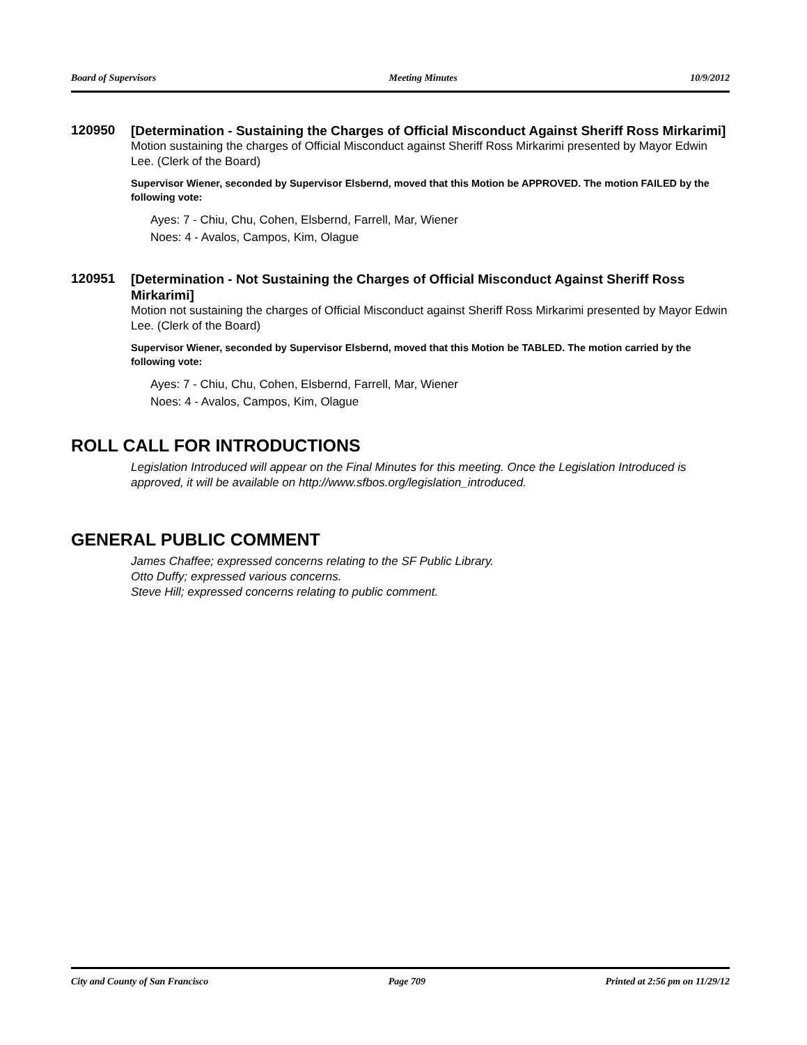Board of Supervisors Meeting Minutes 10/9/2012
120950
[Determination - Sustaining the Charges of Official Misconduct Against Sheriff Ross Mirkarimi]
Motion sustaining the charges of Official Misconduct against Sheriff Ross Mirkarimi presented by Mayor Edwin Lee. (Clerk of the Board)
Supervisor Wiener, seconded by Supervisor Elsbernd, moved that this Motion be APPROVED. The motion FAILED by the following vote:
Ayes: 7 - Chiu, Chu, Cohen, Elsbernd, Farrell, Mar, Wiener
Noes: 4 - Avalos, Campos, Kim, Olague
120951
[Determination - Not Sustaining the Charges of Official Misconduct Against Sheriff Ross Mirkarimi]
Motion not sustaining the charges of Official Misconduct against Sheriff Ross Mirkarimi presented by Mayor Edwin Lee. (Clerk of the Board)
Supervisor Wiener, seconded by Supervisor Elsbernd, moved that this Motion be TABLED. The motion carried by the following vote:
Ayes: 7 - Chiu, Chu, Cohen, Elsbernd, Farrell, Mar, Wiener
Noes: 4 - Avalos, Campos, Kim, Olague
ROLL CALL FOR INTRODUCTIONS
Legislation Introduced will appear on the Final Minutes for this meeting. Once the Legislation Introduced is approved, it will be available on http://www.sfbos.org/legislation_introduced.
GENERAL PUBLIC COMMENT
James Chaffee; expressed concerns relating to the SF Public Library.
Otto Duffy; expressed various concerns.
Steve Hill; expressed concerns relating to public comment.
City and County of San Francisco Page 709 Printed at 2:56 pm on 11/29/12